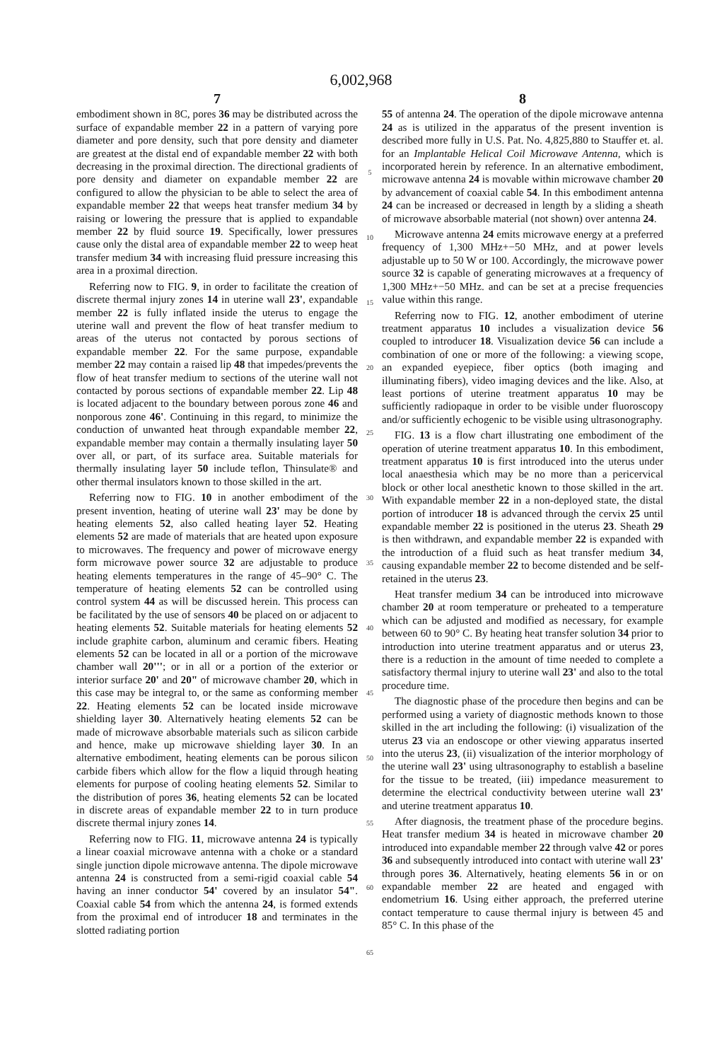6,002,968
7
embodiment shown in 8C, pores 36 may be distributed across the surface of expandable member 22 in a pattern of varying pore diameter and pore density, such that pore density and diameter are greatest at the distal end of expandable member 22 with both decreasing in the proximal direction. The directional gradients of pore density and diameter on expandable member 22 are configured to allow the physician to be able to select the area of expandable member 22 that weeps heat transfer medium 34 by raising or lowering the pressure that is applied to expandable member 22 by fluid source 19. Specifically, lower pressures cause only the distal area of expandable member 22 to weep heat transfer medium 34 with increasing fluid pressure increasing this area in a proximal direction.
Referring now to FIG. 9, in order to facilitate the creation of discrete thermal injury zones 14 in uterine wall 23', expandable member 22 is fully inflated inside the uterus to engage the uterine wall and prevent the flow of heat transfer medium to areas of the uterus not contacted by porous sections of expandable member 22. For the same purpose, expandable member 22 may contain a raised lip 48 that impedes/prevents the flow of heat transfer medium to sections of the uterine wall not contacted by porous sections of expandable member 22. Lip 48 is located adjacent to the boundary between porous zone 46 and nonporous zone 46'. Continuing in this regard, to minimize the conduction of unwanted heat through expandable member 22, expandable member may contain a thermally insulating layer 50 over all, or part, of its surface area. Suitable materials for thermally insulating layer 50 include teflon, Thinsulate® and other thermal insulators known to those skilled in the art.
Referring now to FIG. 10 in another embodiment of the present invention, heating of uterine wall 23' may be done by heating elements 52, also called heating layer 52. Heating elements 52 are made of materials that are heated upon exposure to microwaves. The frequency and power of microwave energy form microwave power source 32 are adjustable to produce heating elements temperatures in the range of 45–90° C. The temperature of heating elements 52 can be controlled using control system 44 as will be discussed herein. This process can be facilitated by the use of sensors 40 be placed on or adjacent to heating elements 52. Suitable materials for heating elements 52 include graphite carbon, aluminum and ceramic fibers. Heating elements 52 can be located in all or a portion of the microwave chamber wall 20'''; or in all or a portion of the exterior or interior surface 20' and 20" of microwave chamber 20, which in this case may be integral to, or the same as conforming member 22. Heating elements 52 can be located inside microwave shielding layer 30. Alternatively heating elements 52 can be made of microwave absorbable materials such as silicon carbide and hence, make up microwave shielding layer 30. In an alternative embodiment, heating elements can be porous silicon carbide fibers which allow for the flow a liquid through heating elements for purpose of cooling heating elements 52. Similar to the distribution of pores 36, heating elements 52 can be located in discrete areas of expandable member 22 to in turn produce discrete thermal injury zones 14.
Referring now to FIG. 11, microwave antenna 24 is typically a linear coaxial microwave antenna with a choke or a standard single junction dipole microwave antenna. The dipole microwave antenna 24 is constructed from a semi-rigid coaxial cable 54 having an inner conductor 54' covered by an insulator 54". Coaxial cable 54 from which the antenna 24, is formed extends from the proximal end of introducer 18 and terminates in the slotted radiating portion
5
10
15
20
25
30
35
40
45
50
55
60
65
8
55 of antenna 24. The operation of the dipole microwave antenna 24 as is utilized in the apparatus of the present invention is described more fully in U.S. Pat. No. 4,825,880 to Stauffer et. al. for an Implantable Helical Coil Microwave Antenna, which is incorporated herein by reference. In an alternative embodiment, microwave antenna 24 is movable within microwave chamber 20 by advancement of coaxial cable 54. In this embodiment antenna 24 can be increased or decreased in length by a sliding a sheath of microwave absorbable material (not shown) over antenna 24.
Microwave antenna 24 emits microwave energy at a preferred frequency of 1,300 MHz+−50 MHz, and at power levels adjustable up to 50 W or 100. Accordingly, the microwave power source 32 is capable of generating microwaves at a frequency of 1,300 MHz+−50 MHz. and can be set at a precise frequencies value within this range.
Referring now to FIG. 12, another embodiment of uterine treatment apparatus 10 includes a visualization device 56 coupled to introducer 18. Visualization device 56 can include a combination of one or more of the following: a viewing scope, an expanded eyepiece, fiber optics (both imaging and illuminating fibers), video imaging devices and the like. Also, at least portions of uterine treatment apparatus 10 may be sufficiently radiopaque in order to be visible under fluoroscopy and/or sufficiently echogenic to be visible using ultrasonography.
FIG. 13 is a flow chart illustrating one embodiment of the operation of uterine treatment apparatus 10. In this embodiment, treatment apparatus 10 is first introduced into the uterus under local anaesthesia which may be no more than a pericervical block or other local anesthetic known to those skilled in the art. With expandable member 22 in a non-deployed state, the distal portion of introducer 18 is advanced through the cervix 25 until expandable member 22 is positioned in the uterus 23. Sheath 29 is then withdrawn, and expandable member 22 is expanded with the introduction of a fluid such as heat transfer medium 34, causing expandable member 22 to become distended and be self-retained in the uterus 23.
Heat transfer medium 34 can be introduced into microwave chamber 20 at room temperature or preheated to a temperature which can be adjusted and modified as necessary, for example between 60 to 90° C. By heating heat transfer solution 34 prior to introduction into uterine treatment apparatus and or uterus 23, there is a reduction in the amount of time needed to complete a satisfactory thermal injury to uterine wall 23' and also to the total procedure time.
The diagnostic phase of the procedure then begins and can be performed using a variety of diagnostic methods known to those skilled in the art including the following: (i) visualization of the uterus 23 via an endoscope or other viewing apparatus inserted into the uterus 23, (ii) visualization of the interior morphology of the uterine wall 23' using ultrasonography to establish a baseline for the tissue to be treated, (iii) impedance measurement to determine the electrical conductivity between uterine wall 23' and uterine treatment apparatus 10.
After diagnosis, the treatment phase of the procedure begins. Heat transfer medium 34 is heated in microwave chamber 20 introduced into expandable member 22 through valve 42 or pores 36 and subsequently introduced into contact with uterine wall 23' through pores 36. Alternatively, heating elements 56 in or on expandable member 22 are heated and engaged with endometrium 16. Using either approach, the preferred uterine contact temperature to cause thermal injury is between 45 and 85° C. In this phase of the